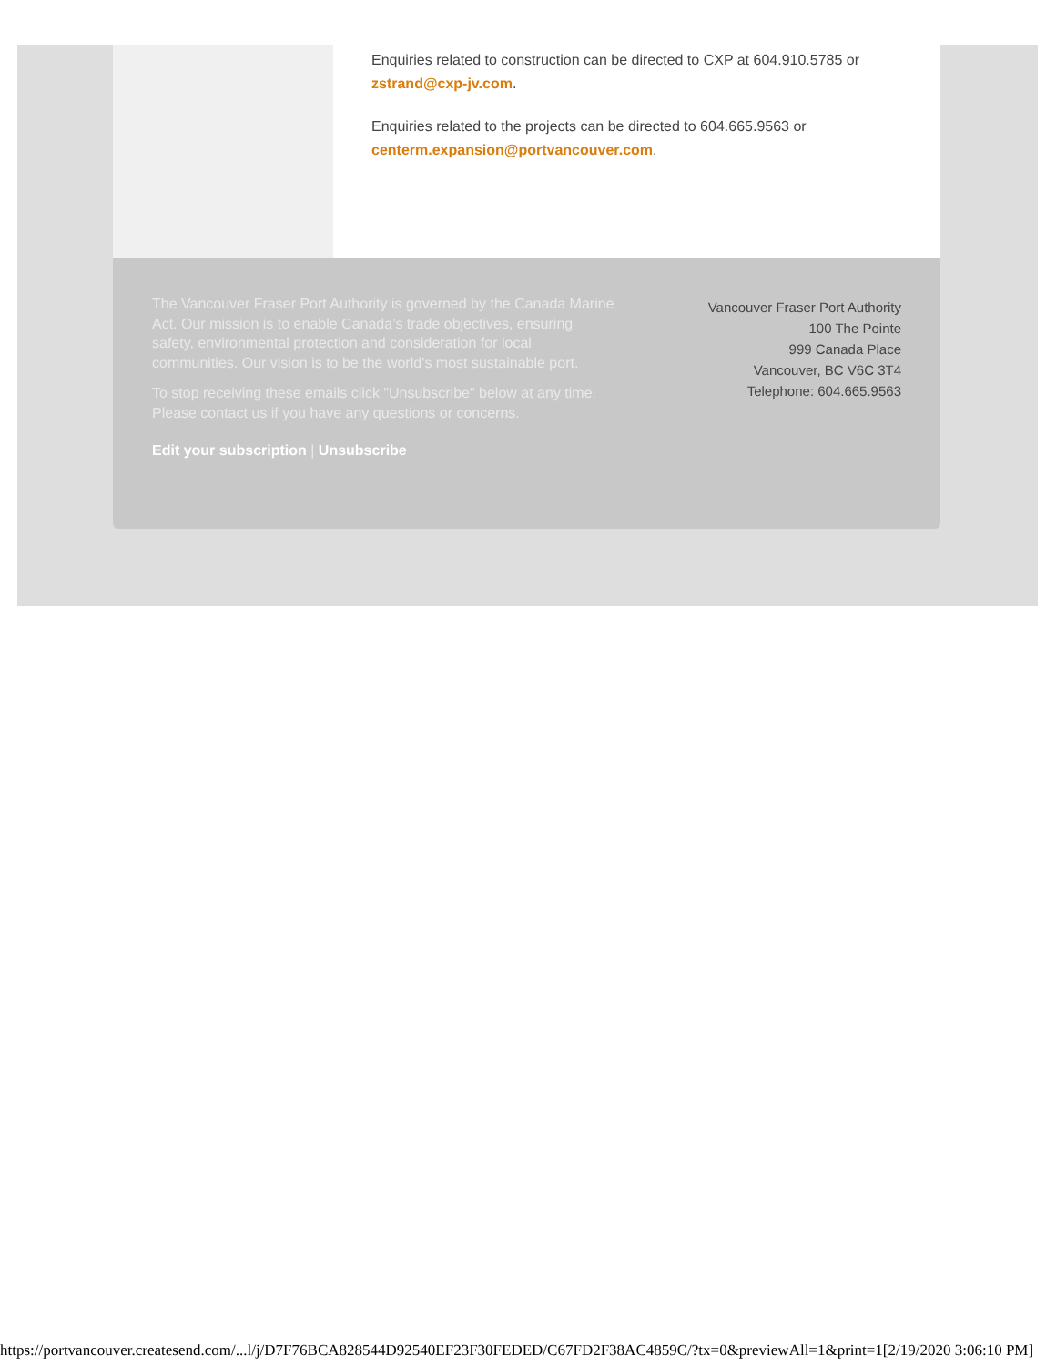Enquiries related to construction can be directed to CXP at 604.910.5785 or zstrand@cxp-jv.com.
Enquiries related to the projects can be directed to 604.665.9563 or centerm.expansion@portvancouver.com.
The Vancouver Fraser Port Authority is governed by the Canada Marine Act. Our mission is to enable Canada’s trade objectives, ensuring safety, environmental protection and consideration for local communities. Our vision is to be the world’s most sustainable port.
To stop receiving these emails click "Unsubscribe" below at any time. Please contact us if you have any questions or concerns.
Edit your subscription | Unsubscribe
Vancouver Fraser Port Authority
100 The Pointe
999 Canada Place
Vancouver, BC V6C 3T4
Telephone: 604.665.9563
https://portvancouver.createsend.com/...l/j/D7F76BCA828544D92540EF23F30FEDED/C67FD2F38AC4859C/?tx=0&previewAll=1&print=1[2/19/2020 3:06:10 PM]